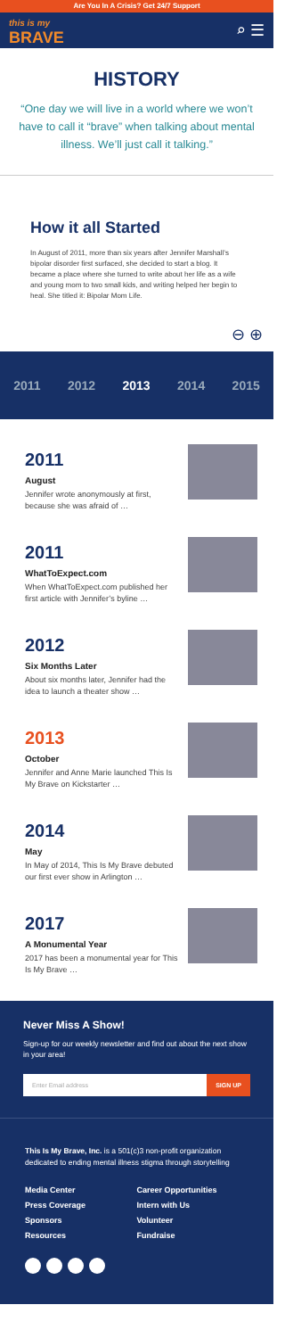Are You In A Crisis? Get 24/7 Support
this is my
BRAVE
⌕ ☰
HISTORY
“One day we will live in a world where we won’t have to call it “brave” when talking about mental illness. We’ll just call it talking.”
How it all Started
In August of 2011, more than six years after Jennifer Marshall’s bipolar disorder first surfaced, she decided to start a blog. It became a place where she turned to write about her life as a wife and young mom to two small kids, and writing helped her begin to heal. She titled it: Bipolar Mom Life.
⊖ ⊕
2011 2012 2013 2014 2015
2011
August
Jennifer wrote anonymously at first, because she was afraid of …
2011
WhatToExpect.com
When WhatToExpect.com published her first article with Jennifer’s byline …
2012
Six Months Later
About six months later, Jennifer had the idea to launch a theater show …
2013
October
Jennifer and Anne Marie launched This Is My Brave on Kickstarter …
2014
May
In May of 2014, This Is My Brave debuted our first ever show in Arlington …
2017
A Monumental Year
2017 has been a monumental year for This Is My Brave …
Never Miss A Show!
Sign-up for our weekly newsletter and find out about the next show in your area!
Enter Email address SIGN UP
This Is My Brave, Inc. is a 501(c)3 non-profit organization dedicated to ending mental illness stigma through storytelling
Media Center Career Opportunities Press Coverage Intern with Us Sponsors Volunteer Resources Fundraise